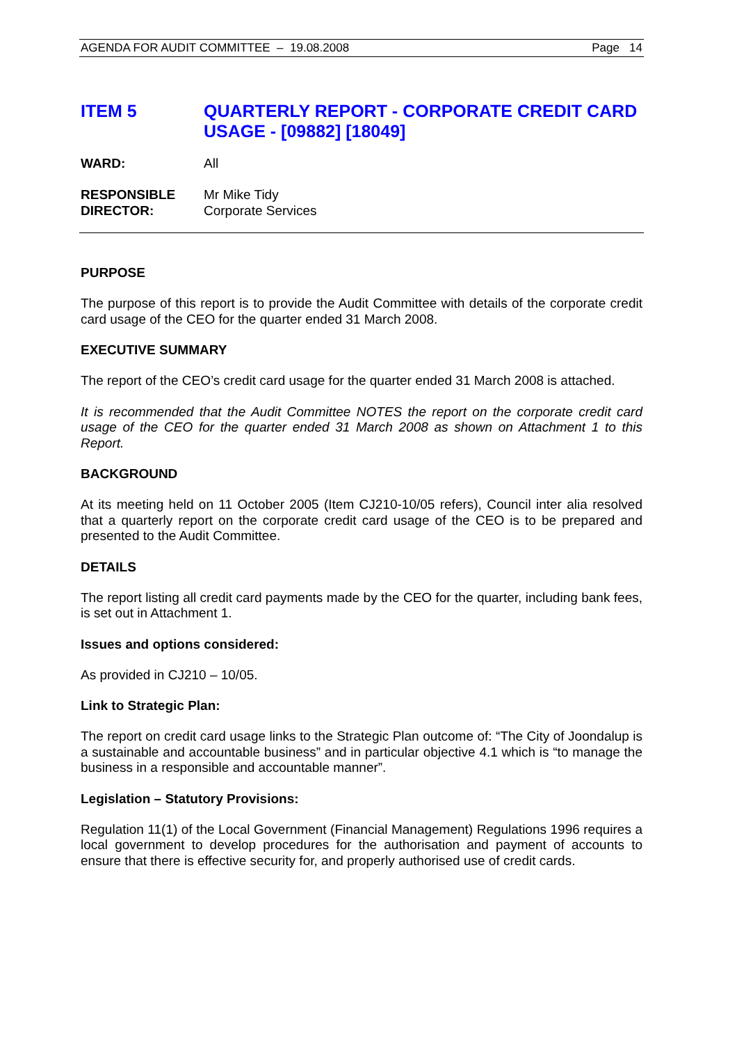AGENDA FOR AUDIT COMMITTEE – 19.08.2008 Page 14
ITEM 5 QUARTERLY REPORT - CORPORATE CREDIT CARD USAGE - [09882] [18049]
WARD: All
RESPONSIBLE
DIRECTOR:
Mr Mike Tidy
Corporate Services
PURPOSE
The purpose of this report is to provide the Audit Committee with details of the corporate credit card usage of the CEO for the quarter ended 31 March 2008.
EXECUTIVE SUMMARY
The report of the CEO’s credit card usage for the quarter ended 31 March 2008 is attached.
It is recommended that the Audit Committee NOTES the report on the corporate credit card usage of the CEO for the quarter ended 31 March 2008 as shown on Attachment 1 to this Report.
BACKGROUND
At its meeting held on 11 October 2005 (Item CJ210-10/05 refers), Council inter alia resolved that a quarterly report on the corporate credit card usage of the CEO is to be prepared and presented to the Audit Committee.
DETAILS
The report listing all credit card payments made by the CEO for the quarter, including bank fees, is set out in Attachment 1.
Issues and options considered:
As provided in CJ210 – 10/05.
Link to Strategic Plan:
The report on credit card usage links to the Strategic Plan outcome of: “The City of Joondalup is a sustainable and accountable business” and in particular objective 4.1 which is “to manage the business in a responsible and accountable manner”.
Legislation – Statutory Provisions:
Regulation 11(1) of the Local Government (Financial Management) Regulations 1996 requires a local government to develop procedures for the authorisation and payment of accounts to ensure that there is effective security for, and properly authorised use of credit cards.